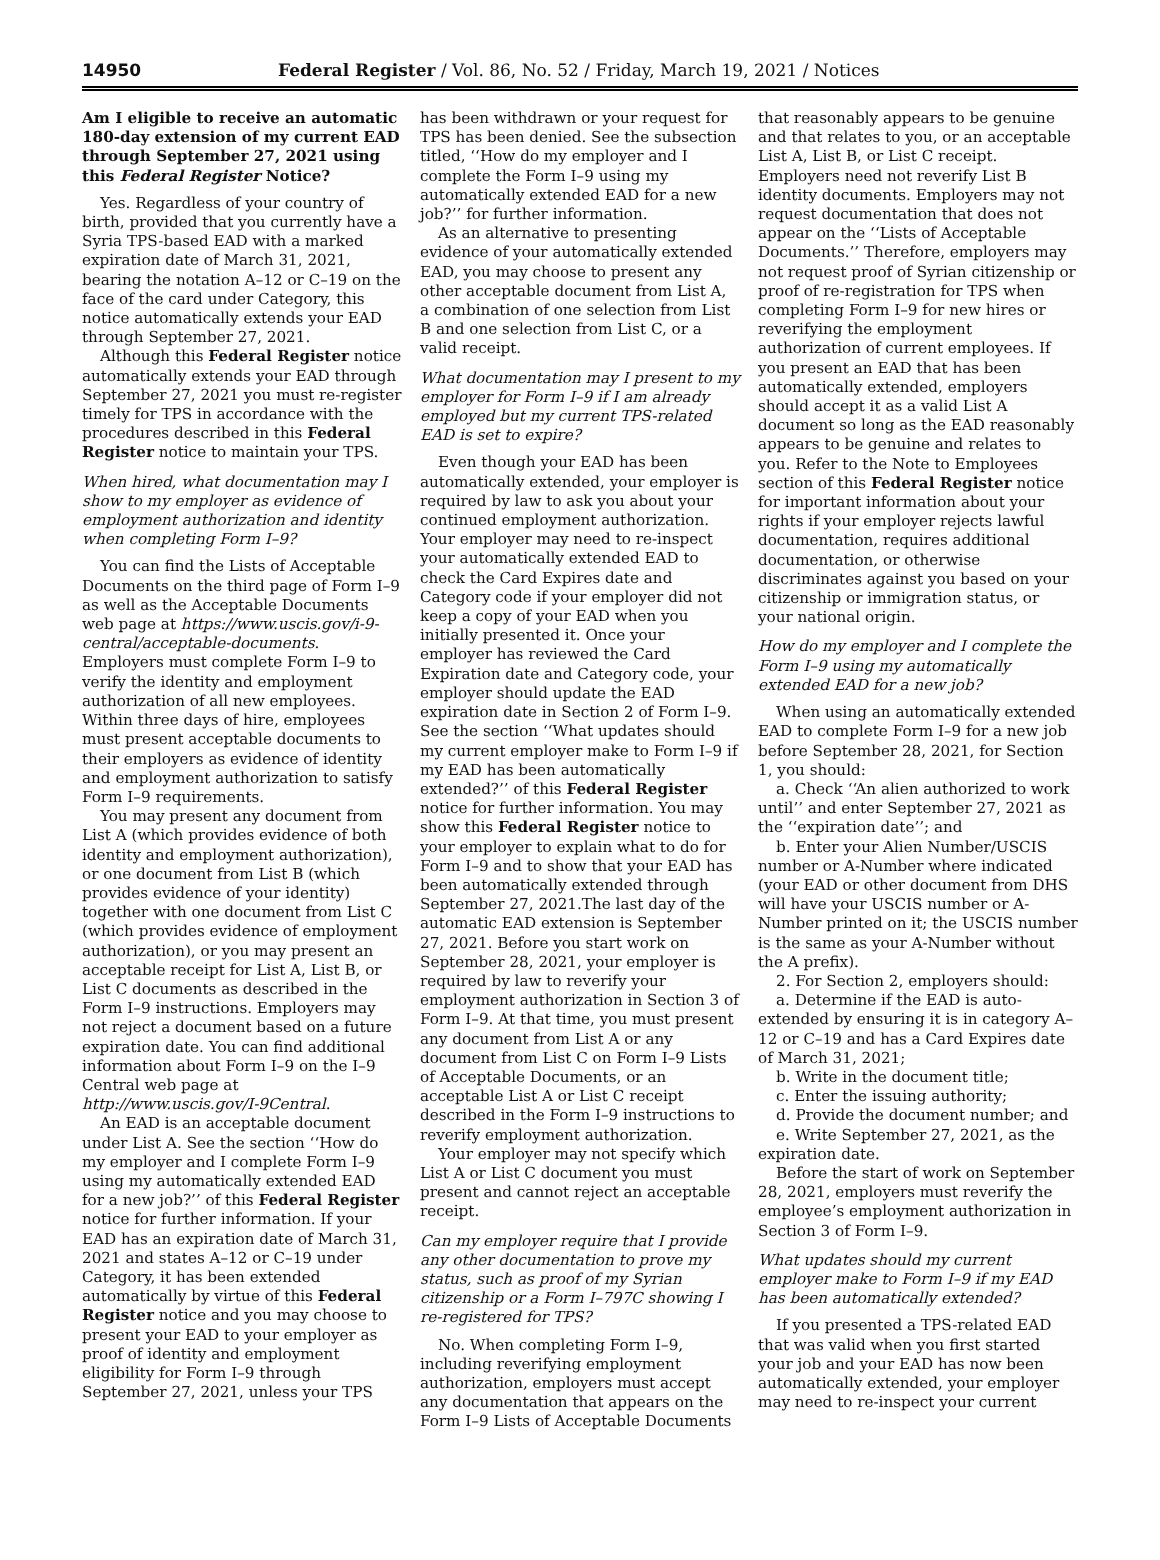14950 Federal Register / Vol. 86, No. 52 / Friday, March 19, 2021 / Notices
Am I eligible to receive an automatic 180-day extension of my current EAD through September 27, 2021 using this Federal Register Notice?
Yes. Regardless of your country of birth, provided that you currently have a Syria TPS-based EAD with a marked expiration date of March 31, 2021, bearing the notation A–12 or C–19 on the face of the card under Category, this notice automatically extends your EAD through September 27, 2021.
Although this Federal Register notice automatically extends your EAD through September 27, 2021 you must re-register timely for TPS in accordance with the procedures described in this Federal Register notice to maintain your TPS.
When hired, what documentation may I show to my employer as evidence of employment authorization and identity when completing Form I–9?
You can find the Lists of Acceptable Documents on the third page of Form I–9 as well as the Acceptable Documents web page at https://www.uscis.gov/i-9-central/acceptable-documents. Employers must complete Form I–9 to verify the identity and employment authorization of all new employees. Within three days of hire, employees must present acceptable documents to their employers as evidence of identity and employment authorization to satisfy Form I–9 requirements.
You may present any document from List A (which provides evidence of both identity and employment authorization), or one document from List B (which provides evidence of your identity) together with one document from List C (which provides evidence of employment authorization), or you may present an acceptable receipt for List A, List B, or List C documents as described in the Form I–9 instructions. Employers may not reject a document based on a future expiration date. You can find additional information about Form I–9 on the I–9 Central web page at http://www.uscis.gov/I-9Central.
An EAD is an acceptable document under List A. See the section ‘‘How do my employer and I complete Form I–9 using my automatically extended EAD for a new job?’’ of this Federal Register notice for further information. If your EAD has an expiration date of March 31, 2021 and states A–12 or C–19 under Category, it has been extended automatically by virtue of this Federal Register notice and you may choose to present your EAD to your employer as proof of identity and employment eligibility for Form I–9 through September 27, 2021, unless your TPS
has been withdrawn or your request for TPS has been denied. See the subsection titled, ‘‘How do my employer and I complete the Form I–9 using my automatically extended EAD for a new job?’’ for further information.
As an alternative to presenting evidence of your automatically extended EAD, you may choose to present any other acceptable document from List A, a combination of one selection from List B and one selection from List C, or a valid receipt.
What documentation may I present to my employer for Form I–9 if I am already employed but my current TPS-related EAD is set to expire?
Even though your EAD has been automatically extended, your employer is required by law to ask you about your continued employment authorization. Your employer may need to re-inspect your automatically extended EAD to check the Card Expires date and Category code if your employer did not keep a copy of your EAD when you initially presented it. Once your employer has reviewed the Card Expiration date and Category code, your employer should update the EAD expiration date in Section 2 of Form I–9. See the section ‘‘What updates should my current employer make to Form I–9 if my EAD has been automatically extended?’’ of this Federal Register notice for further information. You may show this Federal Register notice to your employer to explain what to do for Form I–9 and to show that your EAD has been automatically extended through September 27, 2021.The last day of the automatic EAD extension is September 27, 2021. Before you start work on September 28, 2021, your employer is required by law to reverify your employment authorization in Section 3 of Form I–9. At that time, you must present any document from List A or any document from List C on Form I–9 Lists of Acceptable Documents, or an acceptable List A or List C receipt described in the Form I–9 instructions to reverify employment authorization.
Your employer may not specify which List A or List C document you must present and cannot reject an acceptable receipt.
Can my employer require that I provide any other documentation to prove my status, such as proof of my Syrian citizenship or a Form I–797C showing I re-registered for TPS?
No. When completing Form I–9, including reverifying employment authorization, employers must accept any documentation that appears on the Form I–9 Lists of Acceptable Documents
that reasonably appears to be genuine and that relates to you, or an acceptable List A, List B, or List C receipt. Employers need not reverify List B identity documents. Employers may not request documentation that does not appear on the ‘‘Lists of Acceptable Documents.’’ Therefore, employers may not request proof of Syrian citizenship or proof of re-registration for TPS when completing Form I–9 for new hires or reverifying the employment authorization of current employees. If you present an EAD that has been automatically extended, employers should accept it as a valid List A document so long as the EAD reasonably appears to be genuine and relates to you. Refer to the Note to Employees section of this Federal Register notice for important information about your rights if your employer rejects lawful documentation, requires additional documentation, or otherwise discriminates against you based on your citizenship or immigration status, or your national origin.
How do my employer and I complete the Form I–9 using my automatically extended EAD for a new job?
When using an automatically extended EAD to complete Form I–9 for a new job before September 28, 2021, for Section 1, you should:
a. Check ‘‘An alien authorized to work until’’ and enter September 27, 2021 as the ‘‘expiration date’’; and
b. Enter your Alien Number/USCIS number or A-Number where indicated (your EAD or other document from DHS will have your USCIS number or A-Number printed on it; the USCIS number is the same as your A-Number without the A prefix).
2. For Section 2, employers should:
a. Determine if the EAD is auto-extended by ensuring it is in category A–12 or C–19 and has a Card Expires date of March 31, 2021;
b. Write in the document title;
c. Enter the issuing authority;
d. Provide the document number; and
e. Write September 27, 2021, as the expiration date.
Before the start of work on September 28, 2021, employers must reverify the employee’s employment authorization in Section 3 of Form I–9.
What updates should my current employer make to Form I–9 if my EAD has been automatically extended?
If you presented a TPS-related EAD that was valid when you first started your job and your EAD has now been automatically extended, your employer may need to re-inspect your current